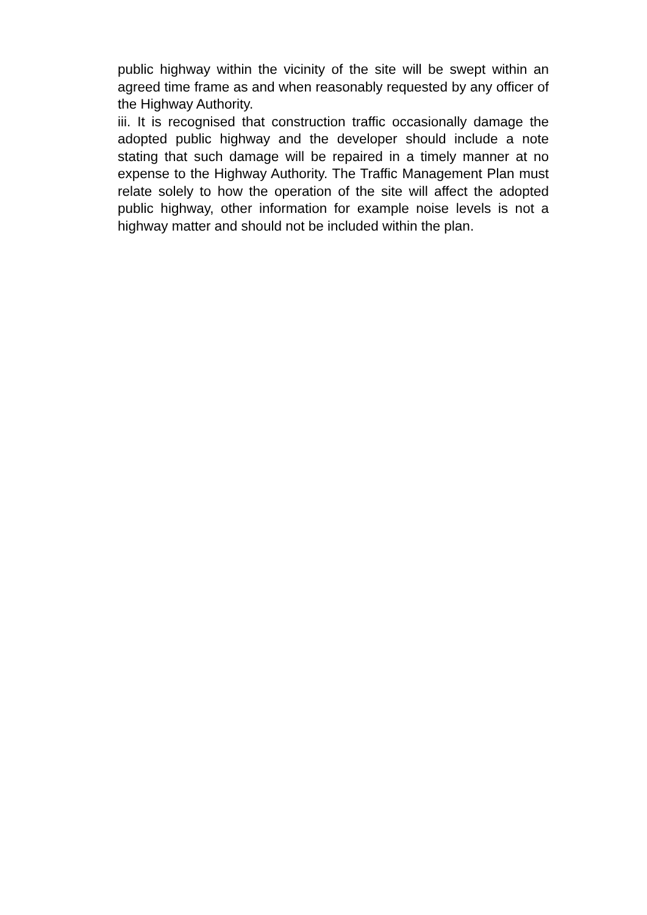public highway within the vicinity of the site will be swept within an agreed time frame as and when reasonably requested by any officer of the Highway Authority.
iii. It is recognised that construction traffic occasionally damage the adopted public highway and the developer should include a note stating that such damage will be repaired in a timely manner at no expense to the Highway Authority. The Traffic Management Plan must relate solely to how the operation of the site will affect the adopted public highway, other information for example noise levels is not a highway matter and should not be included within the plan.